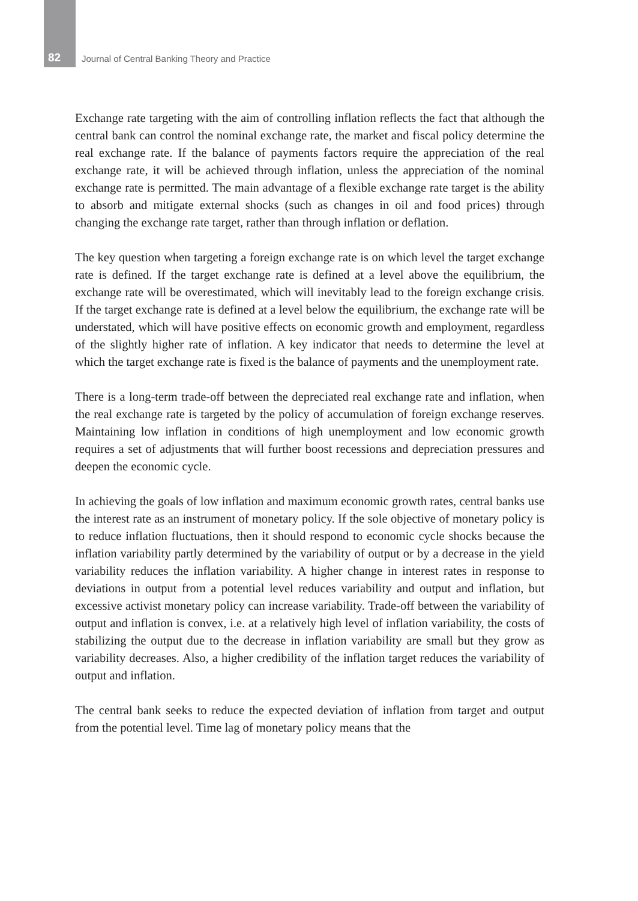82 Journal of Central Banking Theory and Practice
Exchange rate targeting with the aim of controlling inflation reflects the fact that although the central bank can control the nominal exchange rate, the market and fiscal policy determine the real exchange rate. If the balance of payments factors require the appreciation of the real exchange rate, it will be achieved through inflation, unless the appreciation of the nominal exchange rate is permitted. The main advantage of a flexible exchange rate target is the ability to absorb and mitigate external shocks (such as changes in oil and food prices) through changing the exchange rate target, rather than through inflation or deflation.
The key question when targeting a foreign exchange rate is on which level the target exchange rate is defined. If the target exchange rate is defined at a level above the equilibrium, the exchange rate will be overestimated, which will inevitably lead to the foreign exchange crisis. If the target exchange rate is defined at a level below the equilibrium, the exchange rate will be understated, which will have positive effects on economic growth and employment, regardless of the slightly higher rate of inflation. A key indicator that needs to determine the level at which the target exchange rate is fixed is the balance of payments and the unemployment rate.
There is a long-term trade-off between the depreciated real exchange rate and inflation, when the real exchange rate is targeted by the policy of accumulation of foreign exchange reserves. Maintaining low inflation in conditions of high unemployment and low economic growth requires a set of adjustments that will further boost recessions and depreciation pressures and deepen the economic cycle.
In achieving the goals of low inflation and maximum economic growth rates, central banks use the interest rate as an instrument of monetary policy. If the sole objective of monetary policy is to reduce inflation fluctuations, then it should respond to economic cycle shocks because the inflation variability partly determined by the variability of output or by a decrease in the yield variability reduces the inflation variability. A higher change in interest rates in response to deviations in output from a potential level reduces variability and output and inflation, but excessive activist monetary policy can increase variability. Trade-off between the variability of output and inflation is convex, i.e. at a relatively high level of inflation variability, the costs of stabilizing the output due to the decrease in inflation variability are small but they grow as variability decreases. Also, a higher credibility of the inflation target reduces the variability of output and inflation.
The central bank seeks to reduce the expected deviation of inflation from target and output from the potential level. Time lag of monetary policy means that the